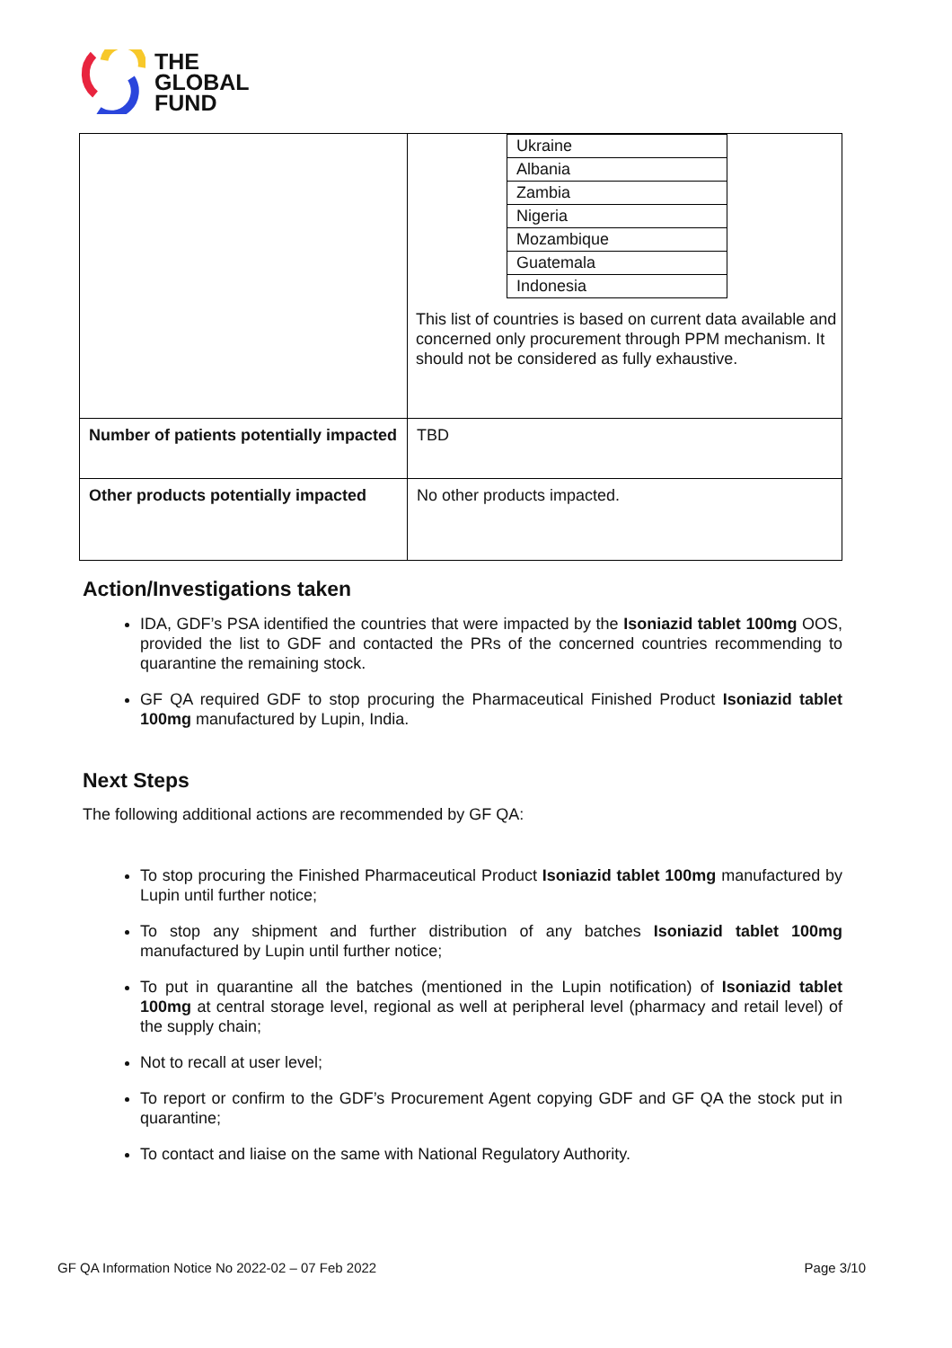THE
GLOBAL
FUND
| | / Ukraine / / Albania / / Zambia / / Nigeria / / Mozambique / / Guatemala / / Indonesia / This list of countries is based on current data available and concerned only procurement through PPM mechanism. It should not be considered as fully exhaustive. |
| Number of patients potentially impacted | TBD |
| Other products potentially impacted | No other products impacted. |
Action/Investigations taken
IDA, GDF’s PSA identified the countries that were impacted by the Isoniazid tablet 100mg OOS, provided the list to GDF and contacted the PRs of the concerned countries recommending to quarantine the remaining stock.
GF QA required GDF to stop procuring the Pharmaceutical Finished Product Isoniazid tablet 100mg manufactured by Lupin, India.
Next Steps
The following additional actions are recommended by GF QA:
To stop procuring the Finished Pharmaceutical Product Isoniazid tablet 100mg manufactured by Lupin until further notice;
To stop any shipment and further distribution of any batches Isoniazid tablet 100mg manufactured by Lupin until further notice;
To put in quarantine all the batches (mentioned in the Lupin notification) of Isoniazid tablet 100mg at central storage level, regional as well at peripheral level (pharmacy and retail level) of the supply chain;
Not to recall at user level;
To report or confirm to the GDF’s Procurement Agent copying GDF and GF QA the stock put in quarantine;
To contact and liaise on the same with National Regulatory Authority.
GF QA Information Notice No 2022-02 – 07 Feb 2022 Page 3/10